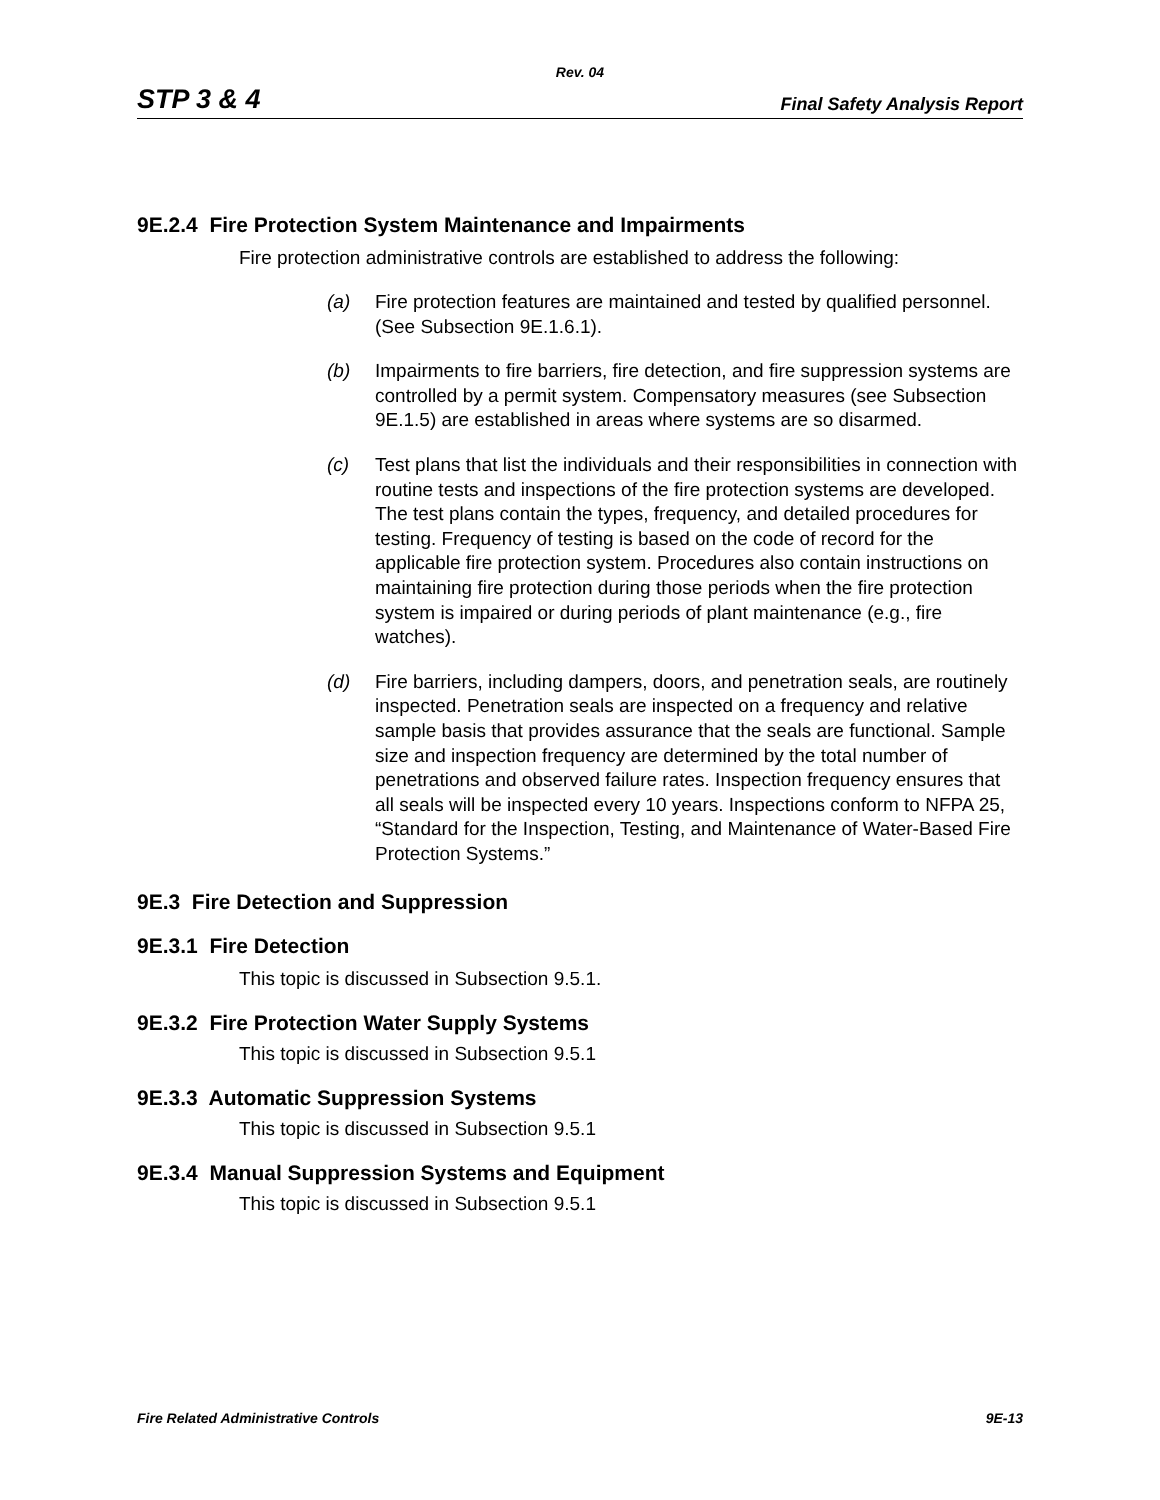Rev. 04
STP 3 & 4 Final Safety Analysis Report
9E.2.4 Fire Protection System Maintenance and Impairments
Fire protection administrative controls are established to address the following:
(a) Fire protection features are maintained and tested by qualified personnel. (See Subsection 9E.1.6.1).
(b) Impairments to fire barriers, fire detection, and fire suppression systems are controlled by a permit system. Compensatory measures (see Subsection 9E.1.5) are established in areas where systems are so disarmed.
(c) Test plans that list the individuals and their responsibilities in connection with routine tests and inspections of the fire protection systems are developed. The test plans contain the types, frequency, and detailed procedures for testing. Frequency of testing is based on the code of record for the applicable fire protection system. Procedures also contain instructions on maintaining fire protection during those periods when the fire protection system is impaired or during periods of plant maintenance (e.g., fire watches).
(d) Fire barriers, including dampers, doors, and penetration seals, are routinely inspected. Penetration seals are inspected on a frequency and relative sample basis that provides assurance that the seals are functional. Sample size and inspection frequency are determined by the total number of penetrations and observed failure rates. Inspection frequency ensures that all seals will be inspected every 10 years. Inspections conform to NFPA 25, “Standard for the Inspection, Testing, and Maintenance of Water-Based Fire Protection Systems.”
9E.3 Fire Detection and Suppression
9E.3.1 Fire Detection
This topic is discussed in Subsection 9.5.1.
9E.3.2 Fire Protection Water Supply Systems
This topic is discussed in Subsection 9.5.1
9E.3.3 Automatic Suppression Systems
This topic is discussed in Subsection 9.5.1
9E.3.4 Manual Suppression Systems and Equipment
This topic is discussed in Subsection 9.5.1
Fire Related Administrative Controls 9E-13